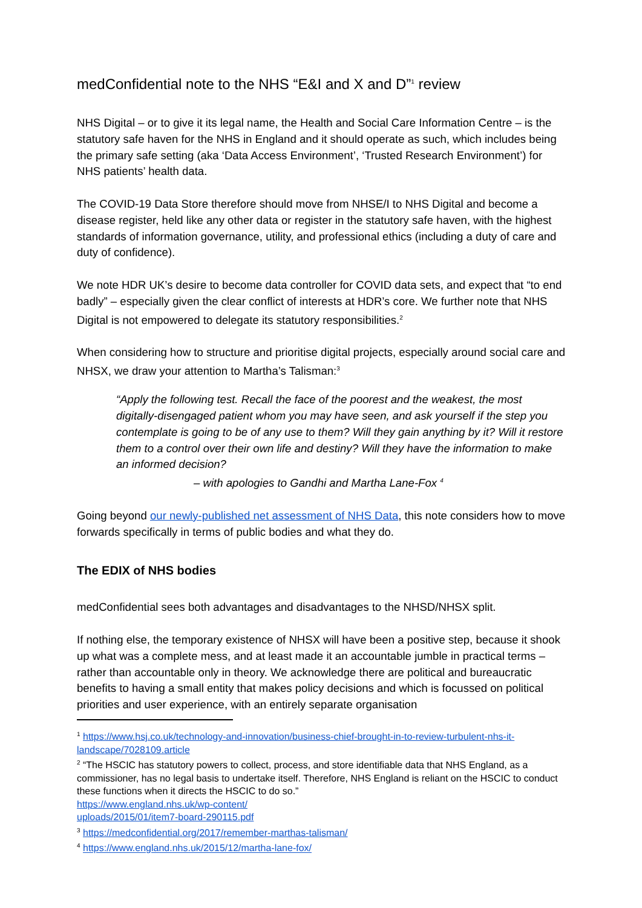medConfidential note to the NHS “E&I and X and D”<sup>1</sup> review
NHS Digital – or to give it its legal name, the Health and Social Care Information Centre – is the statutory safe haven for the NHS in England and it should operate as such, which includes being the primary safe setting (aka ‘Data Access Environment’, ‘Trusted Research Environment’) for NHS patients’ health data.
The COVID-19 Data Store therefore should move from NHSE/I to NHS Digital and become a disease register, held like any other data or register in the statutory safe haven, with the highest standards of information governance, utility, and professional ethics (including a duty of care and duty of confidence).
We note HDR UK’s desire to become data controller for COVID data sets, and expect that “to end badly” – especially given the clear conflict of interests at HDR’s core. We further note that NHS Digital is not empowered to delegate its statutory responsibilities.<sup>2</sup>
When considering how to structure and prioritise digital projects, especially around social care and NHSX, we draw your attention to Martha’s Talisman:<sup>3</sup>
“Apply the following test. Recall the face of the poorest and the weakest, the most digitally-disengaged patient whom you may have seen, and ask yourself if the step you contemplate is going to be of any use to them? Will they gain anything by it? Will it restore them to a control over their own life and destiny? Will they have the information to make an informed decision?
– with apologies to Gandhi and Martha Lane-Fox <sup>4</sup>
Going beyond our newly-published net assessment of NHS Data, this note considers how to move forwards specifically in terms of public bodies and what they do.
The EDIX of NHS bodies
medConfidential sees both advantages and disadvantages to the NHSD/NHSX split.
If nothing else, the temporary existence of NHSX will have been a positive step, because it shook up what was a complete mess, and at least made it an accountable jumble in practical terms – rather than accountable only in theory. We acknowledge there are political and bureaucratic benefits to having a small entity that makes policy decisions and which is focussed on political priorities and user experience, with an entirely separate organisation
<sup>1</sup> https://www.hsj.co.uk/technology-and-innovation/business-chief-brought-in-to-review-turbulent-nhs-it-landscape/7028109.article
<sup>2</sup> “The HSCIC has statutory powers to collect, process, and store identifiable data that NHS England, as a commissioner, has no legal basis to undertake itself. Therefore, NHS England is reliant on the HSCIC to conduct these functions when it directs the HSCIC to do so.”
https://www.england.nhs.uk/wp-content/
uploads/2015/01/item7-board-290115.pdf
<sup>3</sup> https://medconfidential.org/2017/remember-marthas-talisman/
<sup>4</sup> https://www.england.nhs.uk/2015/12/martha-lane-fox/